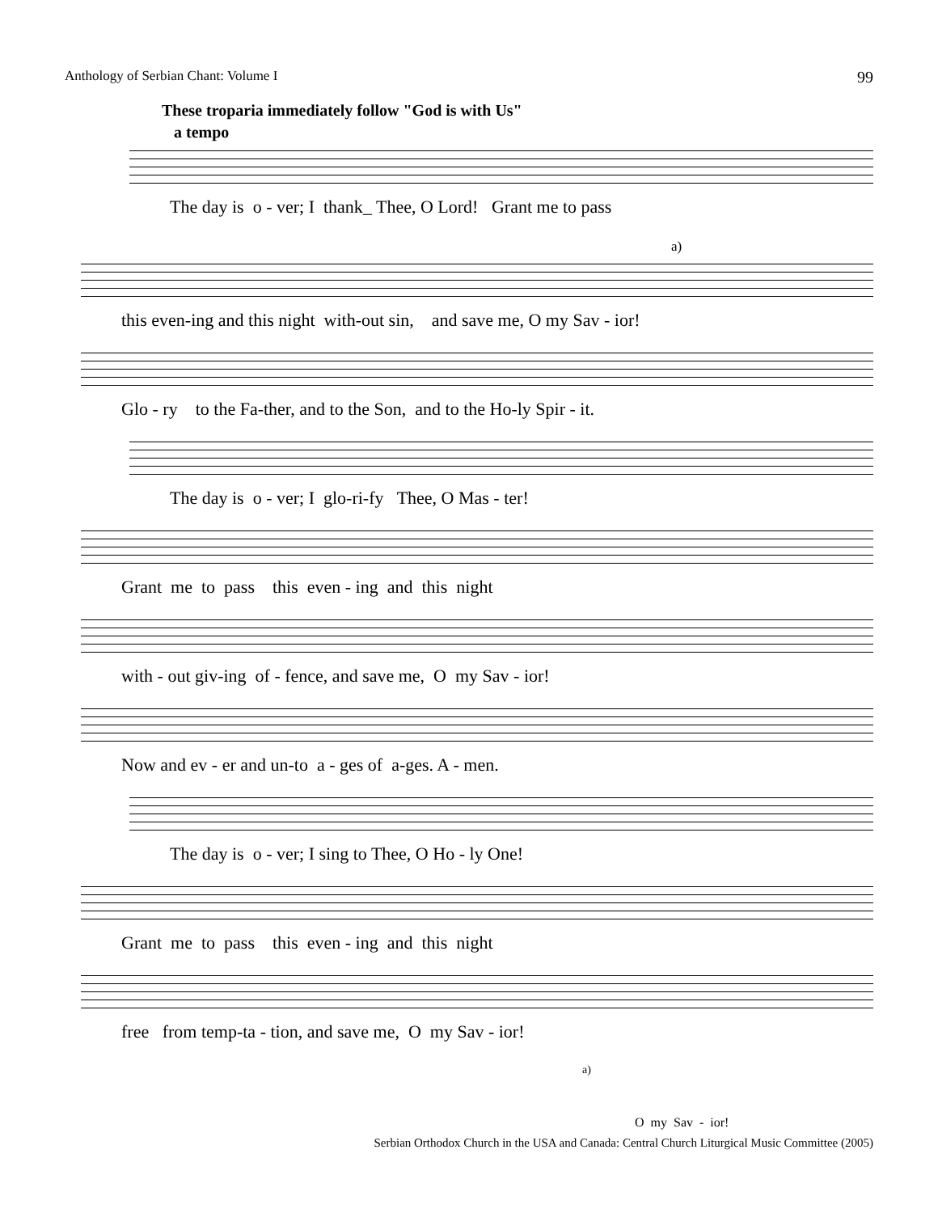Anthology of Serbian Chant: Volume I 99
These troparia immediately follow "God is with Us"
a tempo
The day is o - ver; I thank_ Thee, O Lord! Grant me to pass
a)
this even-ing and this night with-out sin, and save me, O my Sav - ior!
Glo - ry to the Fa-ther, and to the Son, and to the Ho-ly Spir - it.
The day is o - ver; I glo-ri-fy Thee, O Mas - ter!
Grant me to pass this even - ing and this night
with - out giv-ing of - fence, and save me, O my Sav - ior!
Now and ev - er and un-to a - ges of a-ges. A - men.
The day is o - ver; I sing to Thee, O Ho - ly One!
Grant me to pass this even - ing and this night
free from temp-ta - tion, and save me, O my Sav - ior!
a)
O my Sav - ior!
Serbian Orthodox Church in the USA and Canada: Central Church Liturgical Music Committee (2005)